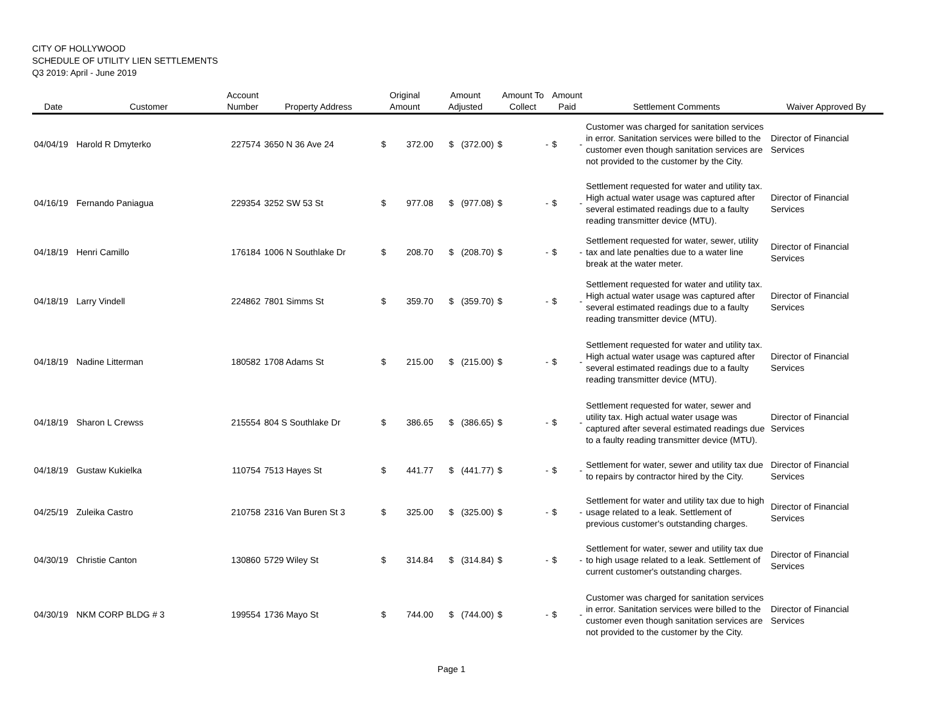CITY OF HOLLYWOOD
SCHEDULE OF UTILITY LIEN SETTLEMENTS
Q3 2019: April - June 2019
| Date | Customer | Account Number | Property Address | Original Amount | | Amount Adjusted | Amount To Collect | | Amount Paid | | Settlement Comments | Waiver Approved By |
| --- | --- | --- | --- | --- | --- | --- | --- | --- | --- | --- | --- | --- |
| 04/04/19 | Harold R Dmyterko | 227574 | 3650 N 36 Ave 24 | $ | 372.00 | $ (372.00) | $ | - | $ | - | Customer was charged for sanitation services in error. Sanitation services were billed to the customer even though sanitation services are not provided to the customer by the City. | Director of Financial Services |
| 04/16/19 | Fernando Paniagua | 229354 | 3252 SW 53 St | $ | 977.08 | $ (977.08) | $ | - | $ | - | Settlement requested for water and utility tax. High actual water usage was captured after several estimated readings due to a faulty reading transmitter device (MTU). | Director of Financial Services |
| 04/18/19 | Henri Camillo | 176184 | 1006 N Southlake Dr | $ | 208.70 | $ (208.70) | $ | - | $ | - | Settlement requested for water, sewer, utility tax and late penalties due to a water line break at the water meter. | Director of Financial Services |
| 04/18/19 | Larry Vindell | 224862 | 7801 Simms St | $ | 359.70 | $ (359.70) | $ | - | $ | - | Settlement requested for water and utility tax. High actual water usage was captured after several estimated readings due to a faulty reading transmitter device (MTU). | Director of Financial Services |
| 04/18/19 | Nadine Litterman | 180582 | 1708 Adams St | $ | 215.00 | $ (215.00) | $ | - | $ | - | Settlement requested for water and utility tax. High actual water usage was captured after several estimated readings due to a faulty reading transmitter device (MTU). | Director of Financial Services |
| 04/18/19 | Sharon L Crewss | 215554 | 804 S Southlake Dr | $ | 386.65 | $ (386.65) | $ | - | $ | - | Settlement requested for water, sewer and utility tax. High actual water usage was captured after several estimated readings due to a faulty reading transmitter device (MTU). | Director of Financial Services |
| 04/18/19 | Gustaw Kukielka | 110754 | 7513 Hayes St | $ | 441.77 | $ (441.77) | $ | - | $ | - | Settlement for water, sewer and utility tax due to repairs by contractor hired by the City. | Director of Financial Services |
| 04/25/19 | Zuleika Castro | 210758 | 2316 Van Buren St 3 | $ | 325.00 | $ (325.00) | $ | - | $ | - | Settlement for water and utility tax due to high usage related to a leak. Settlement of previous customer's outstanding charges. | Director of Financial Services |
| 04/30/19 | Christie Canton | 130860 | 5729 Wiley St | $ | 314.84 | $ (314.84) | $ | - | $ | - | Settlement for water, sewer and utility tax due to high usage related to a leak. Settlement of current customer's outstanding charges. | Director of Financial Services |
| 04/30/19 | NKM CORP BLDG # 3 | 199554 | 1736 Mayo St | $ | 744.00 | $ (744.00) | $ | - | $ | - | Customer was charged for sanitation services in error. Sanitation services were billed to the customer even though sanitation services are not provided to the customer by the City. | Director of Financial Services |
Page 1